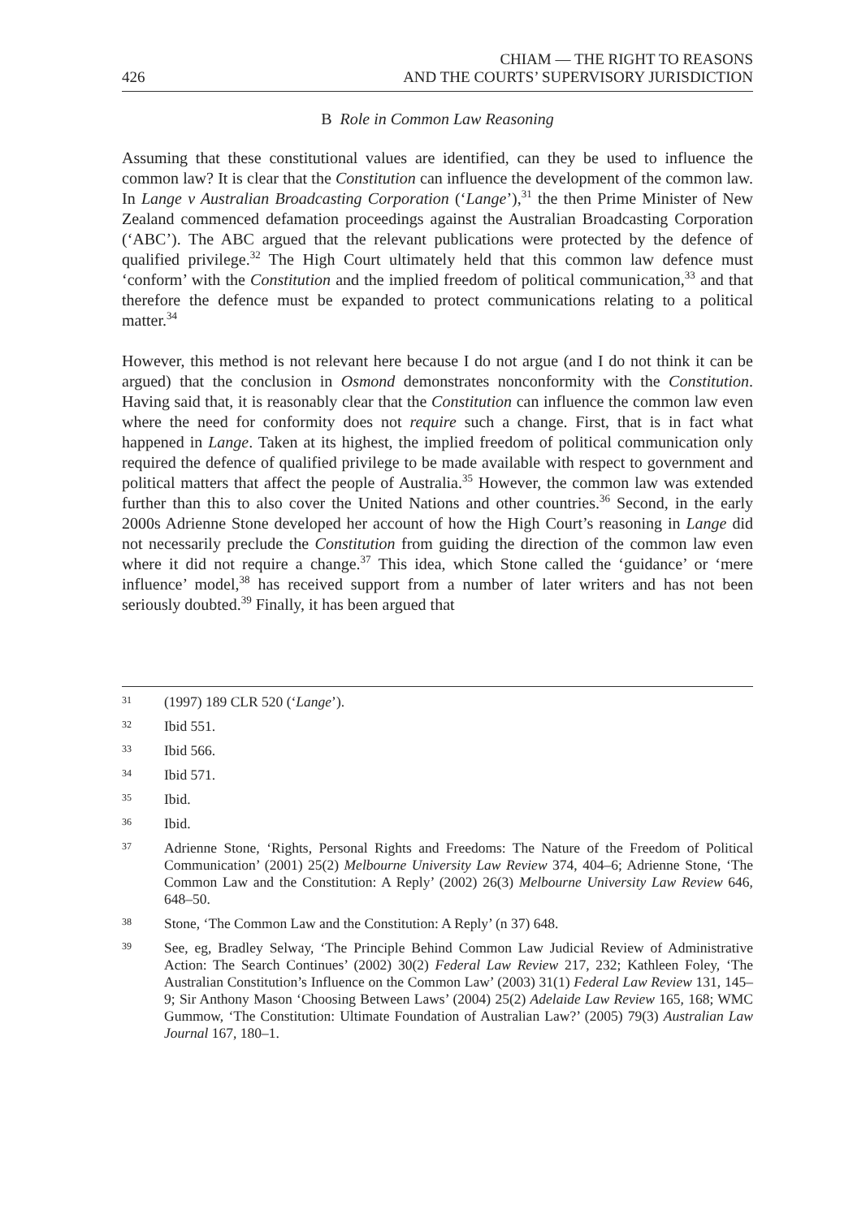426 CHIAM — THE RIGHT TO REASONS
AND THE COURTS’ SUPERVISORY JURISDICTION
B Role in Common Law Reasoning
Assuming that these constitutional values are identified, can they be used to influence the common law? It is clear that the Constitution can influence the development of the common law. In Lange v Australian Broadcasting Corporation (‘Lange’),<sup>31</sup> the then Prime Minister of New Zealand commenced defamation proceedings against the Australian Broadcasting Corporation (‘ABC’). The ABC argued that the relevant publications were protected by the defence of qualified privilege.<sup>32</sup> The High Court ultimately held that this common law defence must ‘conform’ with the Constitution and the implied freedom of political communication,<sup>33</sup> and that therefore the defence must be expanded to protect communications relating to a political matter.<sup>34</sup>
However, this method is not relevant here because I do not argue (and I do not think it can be argued) that the conclusion in Osmond demonstrates nonconformity with the Constitution. Having said that, it is reasonably clear that the Constitution can influence the common law even where the need for conformity does not require such a change. First, that is in fact what happened in Lange. Taken at its highest, the implied freedom of political communication only required the defence of qualified privilege to be made available with respect to government and political matters that affect the people of Australia.<sup>35</sup> However, the common law was extended further than this to also cover the United Nations and other countries.<sup>36</sup> Second, in the early 2000s Adrienne Stone developed her account of how the High Court’s reasoning in Lange did not necessarily preclude the Constitution from guiding the direction of the common law even where it did not require a change.<sup>37</sup> This idea, which Stone called the ‘guidance’ or ‘mere influence’ model,<sup>38</sup> has received support from a number of later writers and has not been seriously doubted.<sup>39</sup> Finally, it has been argued that
31 (1997) 189 CLR 520 (‘Lange’).
32 Ibid 551.
33 Ibid 566.
34 Ibid 571.
35 Ibid.
36 Ibid.
37 Adrienne Stone, ‘Rights, Personal Rights and Freedoms: The Nature of the Freedom of Political Communication’ (2001) 25(2) Melbourne University Law Review 374, 404–6; Adrienne Stone, ‘The Common Law and the Constitution: A Reply’ (2002) 26(3) Melbourne University Law Review 646, 648–50.
38 Stone, ‘The Common Law and the Constitution: A Reply’ (n 37) 648.
39 See, eg, Bradley Selway, ‘The Principle Behind Common Law Judicial Review of Administrative Action: The Search Continues’ (2002) 30(2) Federal Law Review 217, 232; Kathleen Foley, ‘The Australian Constitution’s Influence on the Common Law’ (2003) 31(1) Federal Law Review 131, 145–9; Sir Anthony Mason ‘Choosing Between Laws’ (2004) 25(2) Adelaide Law Review 165, 168; WMC Gummow, ‘The Constitution: Ultimate Foundation of Australian Law?’ (2005) 79(3) Australian Law Journal 167, 180–1.